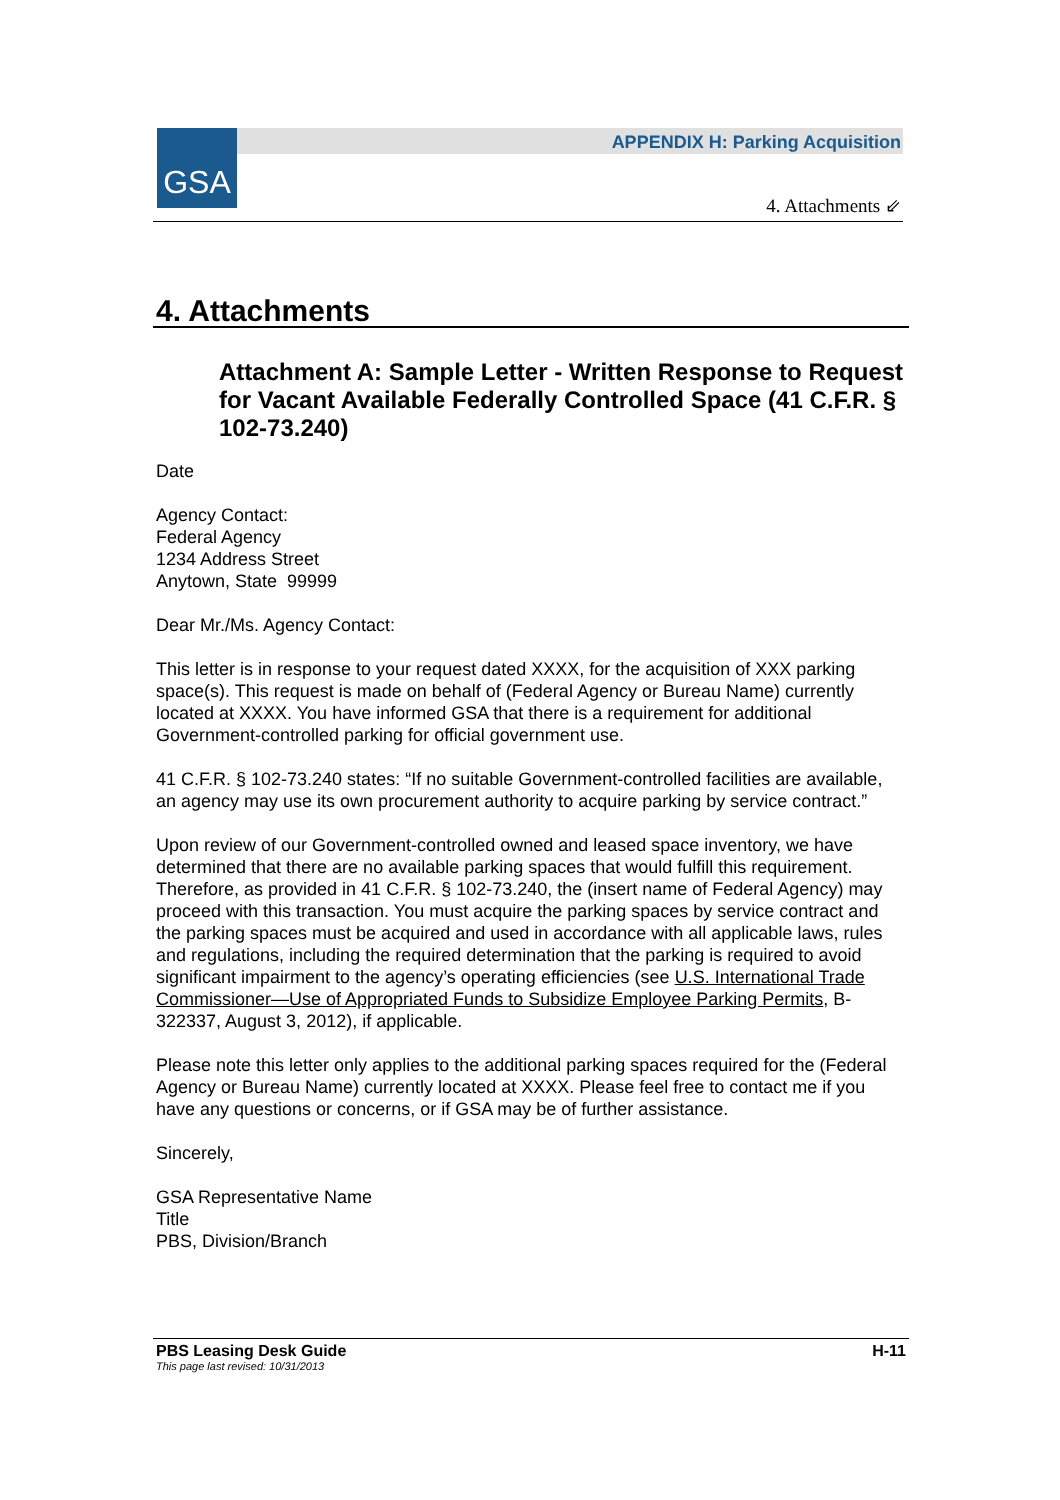GSA
APPENDIX H: Parking Acquisition
4. Attachments ⇙
4. Attachments
Attachment A: Sample Letter - Written Response to Request for Vacant Available Federally Controlled Space (41 C.F.R. § 102-73.240)
Date
Agency Contact:
Federal Agency
1234 Address Street
Anytown, State 99999
Dear Mr./Ms. Agency Contact:
This letter is in response to your request dated XXXX, for the acquisition of XXX parking space(s). This request is made on behalf of (Federal Agency or Bureau Name) currently located at XXXX. You have informed GSA that there is a requirement for additional Government-controlled parking for official government use.
41 C.F.R. § 102-73.240 states: “If no suitable Government-controlled facilities are available, an agency may use its own procurement authority to acquire parking by service contract.”
Upon review of our Government-controlled owned and leased space inventory, we have determined that there are no available parking spaces that would fulfill this requirement. Therefore, as provided in 41 C.F.R. § 102-73.240, the (insert name of Federal Agency) may proceed with this transaction. You must acquire the parking spaces by service contract and the parking spaces must be acquired and used in accordance with all applicable laws, rules and regulations, including the required determination that the parking is required to avoid significant impairment to the agency’s operating efficiencies (see U.S. International Trade Commissioner—Use of Appropriated Funds to Subsidize Employee Parking Permits, B-322337, August 3, 2012), if applicable.
Please note this letter only applies to the additional parking spaces required for the (Federal Agency or Bureau Name) currently located at XXXX. Please feel free to contact me if you have any questions or concerns, or if GSA may be of further assistance.
Sincerely,
GSA Representative Name
Title
PBS, Division/Branch
PBS Leasing Desk Guide H-11
This page last revised: 10/31/2013